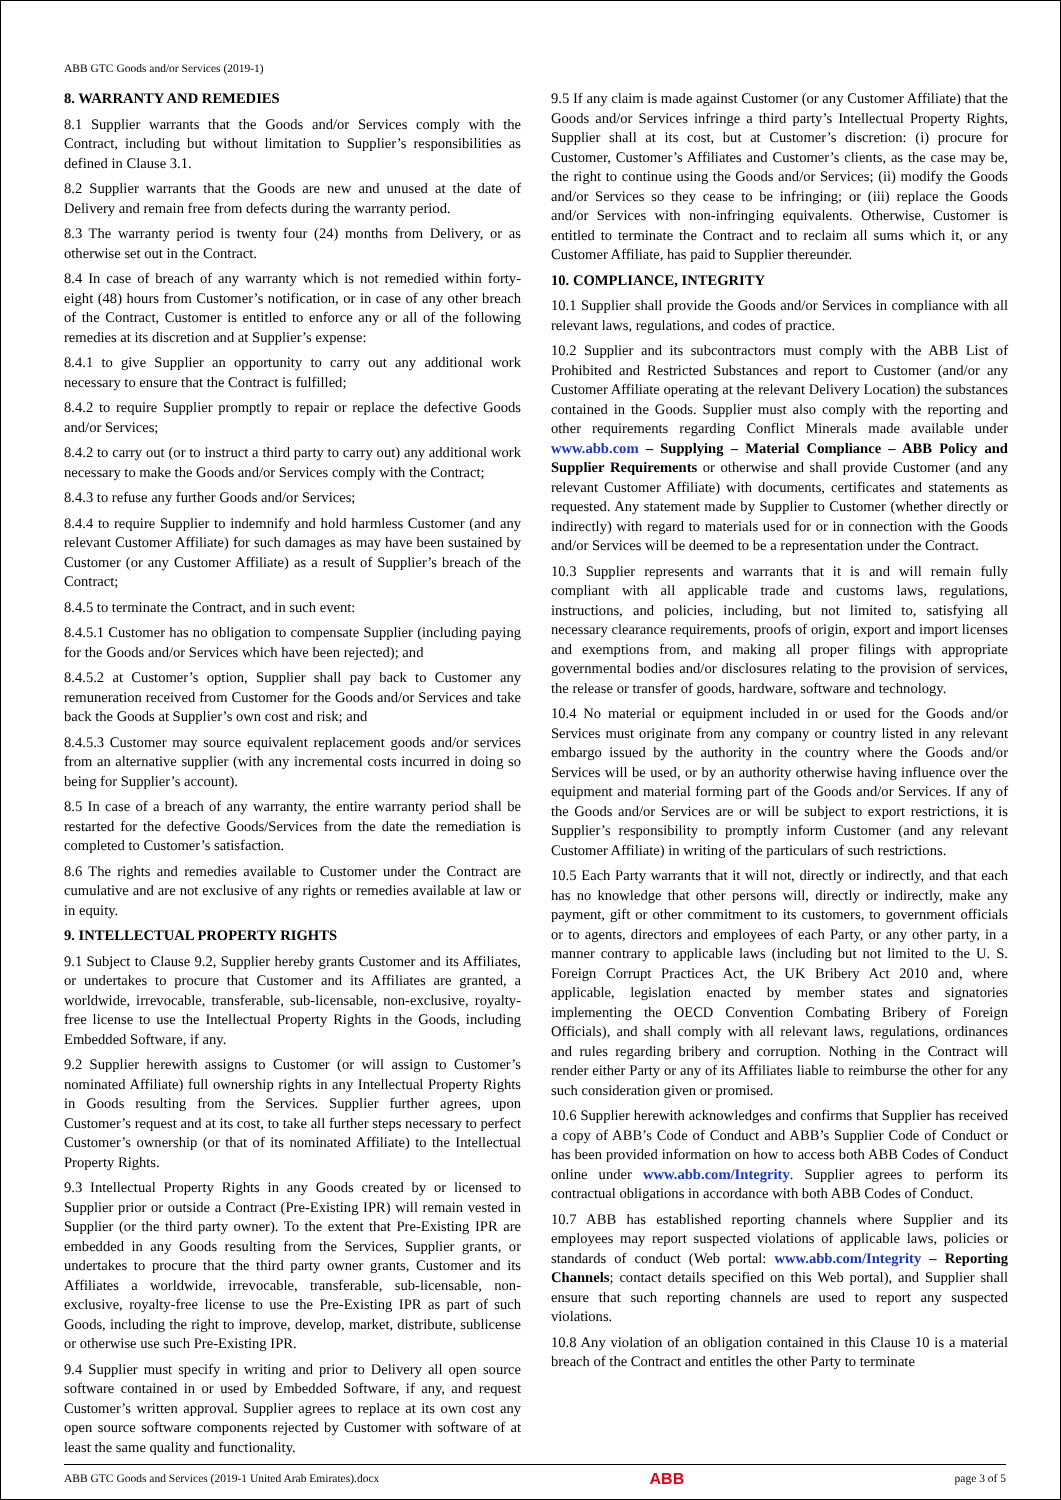ABB GTC Goods and/or Services (2019-1)
8. WARRANTY AND REMEDIES
8.1 Supplier warrants that the Goods and/or Services comply with the Contract, including but without limitation to Supplier’s responsibilities as defined in Clause 3.1.
8.2 Supplier warrants that the Goods are new and unused at the date of Delivery and remain free from defects during the warranty period.
8.3 The warranty period is twenty four (24) months from Delivery, or as otherwise set out in the Contract.
8.4 In case of breach of any warranty which is not remedied within forty-eight (48) hours from Customer’s notification, or in case of any other breach of the Contract, Customer is entitled to enforce any or all of the following remedies at its discretion and at Supplier’s expense:
8.4.1 to give Supplier an opportunity to carry out any additional work necessary to ensure that the Contract is fulfilled;
8.4.2 to require Supplier promptly to repair or replace the defective Goods and/or Services;
8.4.2 to carry out (or to instruct a third party to carry out) any additional work necessary to make the Goods and/or Services comply with the Contract;
8.4.3 to refuse any further Goods and/or Services;
8.4.4 to require Supplier to indemnify and hold harmless Customer (and any relevant Customer Affiliate) for such damages as may have been sustained by Customer (or any Customer Affiliate) as a result of Supplier’s breach of the Contract;
8.4.5 to terminate the Contract, and in such event:
8.4.5.1 Customer has no obligation to compensate Supplier (including paying for the Goods and/or Services which have been rejected); and
8.4.5.2 at Customer’s option, Supplier shall pay back to Customer any remuneration received from Customer for the Goods and/or Services and take back the Goods at Supplier’s own cost and risk; and
8.4.5.3 Customer may source equivalent replacement goods and/or services from an alternative supplier (with any incremental costs incurred in doing so being for Supplier’s account).
8.5 In case of a breach of any warranty, the entire warranty period shall be restarted for the defective Goods/Services from the date the remediation is completed to Customer’s satisfaction.
8.6 The rights and remedies available to Customer under the Contract are cumulative and are not exclusive of any rights or remedies available at law or in equity.
9. INTELLECTUAL PROPERTY RIGHTS
9.1 Subject to Clause 9.2, Supplier hereby grants Customer and its Affiliates, or undertakes to procure that Customer and its Affiliates are granted, a worldwide, irrevocable, transferable, sub-licensable, non-exclusive, royalty-free license to use the Intellectual Property Rights in the Goods, including Embedded Software, if any.
9.2 Supplier herewith assigns to Customer (or will assign to Customer’s nominated Affiliate) full ownership rights in any Intellectual Property Rights in Goods resulting from the Services. Supplier further agrees, upon Customer’s request and at its cost, to take all further steps necessary to perfect Customer’s ownership (or that of its nominated Affiliate) to the Intellectual Property Rights.
9.3 Intellectual Property Rights in any Goods created by or licensed to Supplier prior or outside a Contract (Pre-Existing IPR) will remain vested in Supplier (or the third party owner). To the extent that Pre-Existing IPR are embedded in any Goods resulting from the Services, Supplier grants, or undertakes to procure that the third party owner grants, Customer and its Affiliates a worldwide, irrevocable, transferable, sub-licensable, non-exclusive, royalty-free license to use the Pre-Existing IPR as part of such Goods, including the right to improve, develop, market, distribute, sublicense or otherwise use such Pre-Existing IPR.
9.4 Supplier must specify in writing and prior to Delivery all open source software contained in or used by Embedded Software, if any, and request Customer’s written approval. Supplier agrees to replace at its own cost any open source software components rejected by Customer with software of at least the same quality and functionality.
9.5 If any claim is made against Customer (or any Customer Affiliate) that the Goods and/or Services infringe a third party’s Intellectual Property Rights, Supplier shall at its cost, but at Customer’s discretion: (i) procure for Customer, Customer’s Affiliates and Customer’s clients, as the case may be, the right to continue using the Goods and/or Services; (ii) modify the Goods and/or Services so they cease to be infringing; or (iii) replace the Goods and/or Services with non-infringing equivalents. Otherwise, Customer is entitled to terminate the Contract and to reclaim all sums which it, or any Customer Affiliate, has paid to Supplier thereunder.
10. COMPLIANCE, INTEGRITY
10.1 Supplier shall provide the Goods and/or Services in compliance with all relevant laws, regulations, and codes of practice.
10.2 Supplier and its subcontractors must comply with the ABB List of Prohibited and Restricted Substances and report to Customer (and/or any Customer Affiliate operating at the relevant Delivery Location) the substances contained in the Goods. Supplier must also comply with the reporting and other requirements regarding Conflict Minerals made available under www.abb.com – Supplying – Material Compliance – ABB Policy and Supplier Requirements or otherwise and shall provide Customer (and any relevant Customer Affiliate) with documents, certificates and statements as requested. Any statement made by Supplier to Customer (whether directly or indirectly) with regard to materials used for or in connection with the Goods and/or Services will be deemed to be a representation under the Contract.
10.3 Supplier represents and warrants that it is and will remain fully compliant with all applicable trade and customs laws, regulations, instructions, and policies, including, but not limited to, satisfying all necessary clearance requirements, proofs of origin, export and import licenses and exemptions from, and making all proper filings with appropriate governmental bodies and/or disclosures relating to the provision of services, the release or transfer of goods, hardware, software and technology.
10.4 No material or equipment included in or used for the Goods and/or Services must originate from any company or country listed in any relevant embargo issued by the authority in the country where the Goods and/or Services will be used, or by an authority otherwise having influence over the equipment and material forming part of the Goods and/or Services. If any of the Goods and/or Services are or will be subject to export restrictions, it is Supplier’s responsibility to promptly inform Customer (and any relevant Customer Affiliate) in writing of the particulars of such restrictions.
10.5 Each Party warrants that it will not, directly or indirectly, and that each has no knowledge that other persons will, directly or indirectly, make any payment, gift or other commitment to its customers, to government officials or to agents, directors and employees of each Party, or any other party, in a manner contrary to applicable laws (including but not limited to the U. S. Foreign Corrupt Practices Act, the UK Bribery Act 2010 and, where applicable, legislation enacted by member states and signatories implementing the OECD Convention Combating Bribery of Foreign Officials), and shall comply with all relevant laws, regulations, ordinances and rules regarding bribery and corruption. Nothing in the Contract will render either Party or any of its Affiliates liable to reimburse the other for any such consideration given or promised.
10.6 Supplier herewith acknowledges and confirms that Supplier has received a copy of ABB’s Code of Conduct and ABB’s Supplier Code of Conduct or has been provided information on how to access both ABB Codes of Conduct online under www.abb.com/Integrity. Supplier agrees to perform its contractual obligations in accordance with both ABB Codes of Conduct.
10.7 ABB has established reporting channels where Supplier and its employees may report suspected violations of applicable laws, policies or standards of conduct (Web portal: www.abb.com/Integrity – Reporting Channels; contact details specified on this Web portal), and Supplier shall ensure that such reporting channels are used to report any suspected violations.
10.8 Any violation of an obligation contained in this Clause 10 is a material breach of the Contract and entitles the other Party to terminate
ABB GTC Goods and Services (2019-1 United Arab Emirates).docx ABB page 3 of 5